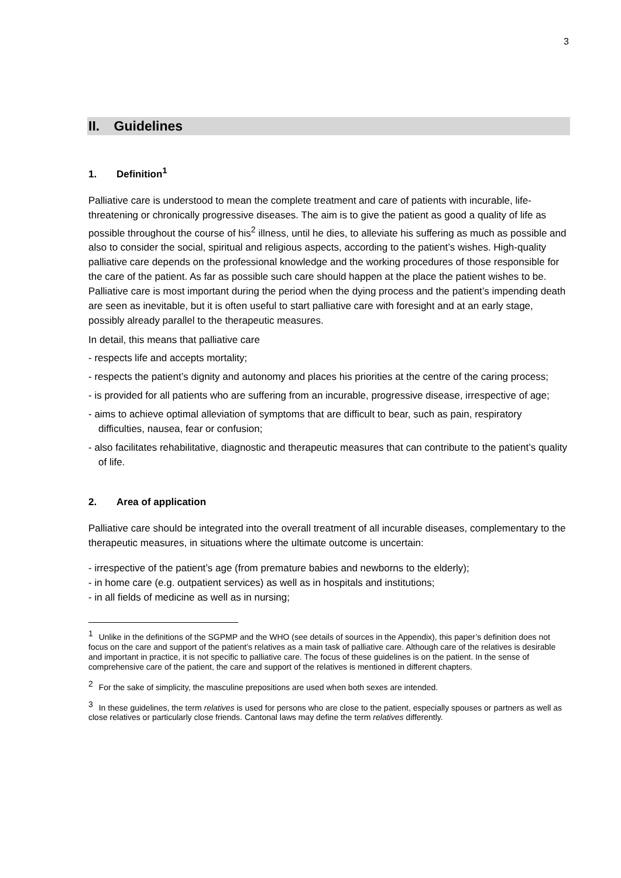3
II. Guidelines
1. Definition<sup>1</sup>
Palliative care is understood to mean the complete treatment and care of patients with incurable, life-threatening or chronically progressive diseases. The aim is to give the patient as good a quality of life as possible throughout the course of his<sup>2</sup> illness, until he dies, to alleviate his suffering as much as possible and also to consider the social, spiritual and religious aspects, according to the patient’s wishes. High-quality palliative care depends on the professional knowledge and the working procedures of those responsible for the care of the patient. As far as possible such care should happen at the place the patient wishes to be. Palliative care is most important during the period when the dying process and the patient’s impending death are seen as inevitable, but it is often useful to start palliative care with foresight and at an early stage, possibly already parallel to the therapeutic measures.
In detail, this means that palliative care
- respects life and accepts mortality;
- respects the patient’s dignity and autonomy and places his priorities at the centre of the caring process;
- is provided for all patients who are suffering from an incurable, progressive disease, irrespective of age;
- aims to achieve optimal alleviation of symptoms that are difficult to bear, such as pain, respiratory difficulties, nausea, fear or confusion;
- also facilitates rehabilitative, diagnostic and therapeutic measures that can contribute to the patient’s quality of life.
2. Area of application
Palliative care should be integrated into the overall treatment of all incurable diseases, complementary to the therapeutic measures, in situations where the ultimate outcome is uncertain:
- irrespective of the patient’s age (from premature babies and newborns to the elderly);
- in home care (e.g. outpatient services) as well as in hospitals and institutions;
- in all fields of medicine as well as in nursing;
<sup>1</sup> Unlike in the definitions of the SGPMP and the WHO (see details of sources in the Appendix), this paper’s definition does not focus on the care and support of the patient’s relatives as a main task of palliative care. Although care of the relatives is desirable and important in practice, it is not specific to palliative care. The focus of these guidelines is on the patient. In the sense of comprehensive care of the patient, the care and support of the relatives is mentioned in different chapters.
<sup>2</sup> For the sake of simplicity, the masculine prepositions are used when both sexes are intended.
<sup>3</sup> In these guidelines, the term relatives is used for persons who are close to the patient, especially spouses or partners as well as close relatives or particularly close friends. Cantonal laws may define the term relatives differently.